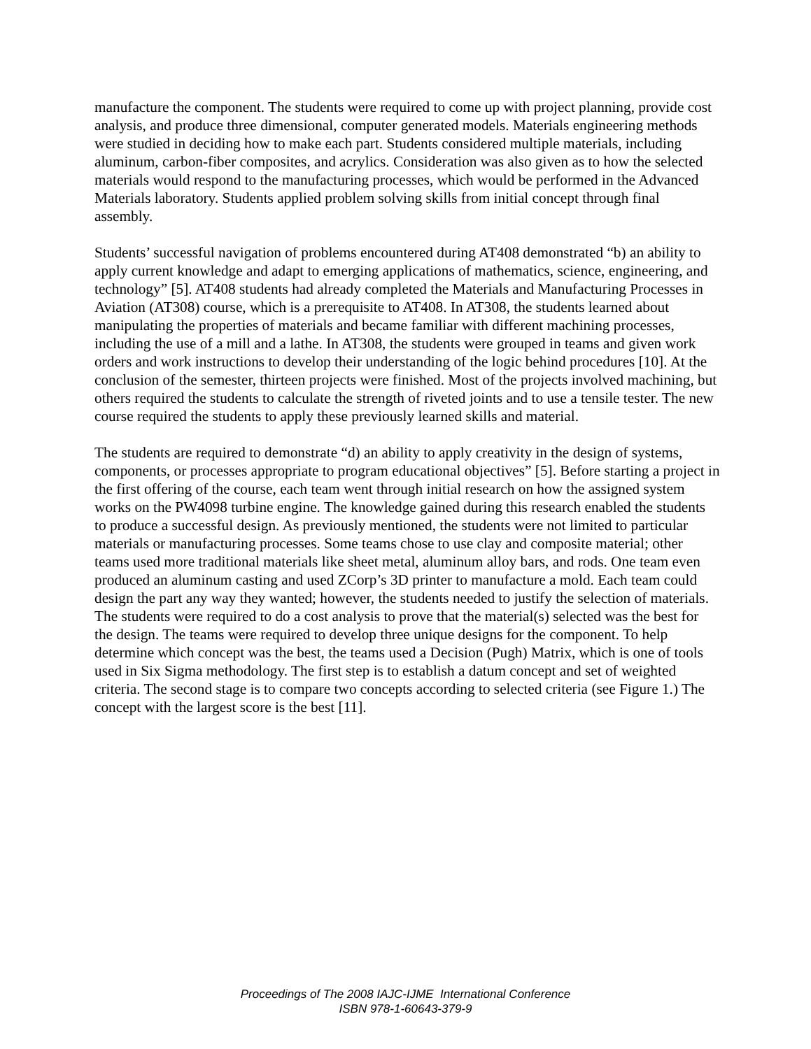manufacture the component. The students were required to come up with project planning, provide cost analysis, and produce three dimensional, computer generated models. Materials engineering methods were studied in deciding how to make each part. Students considered multiple materials, including aluminum, carbon-fiber composites, and acrylics. Consideration was also given as to how the selected materials would respond to the manufacturing processes, which would be performed in the Advanced Materials laboratory. Students applied problem solving skills from initial concept through final assembly.
Students’ successful navigation of problems encountered during AT408 demonstrated “b) an ability to apply current knowledge and adapt to emerging applications of mathematics, science, engineering, and technology” [5]. AT408 students had already completed the Materials and Manufacturing Processes in Aviation (AT308) course, which is a prerequisite to AT408. In AT308, the students learned about manipulating the properties of materials and became familiar with different machining processes, including the use of a mill and a lathe. In AT308, the students were grouped in teams and given work orders and work instructions to develop their understanding of the logic behind procedures [10]. At the conclusion of the semester, thirteen projects were finished. Most of the projects involved machining, but others required the students to calculate the strength of riveted joints and to use a tensile tester. The new course required the students to apply these previously learned skills and material.
The students are required to demonstrate “d) an ability to apply creativity in the design of systems, components, or processes appropriate to program educational objectives” [5]. Before starting a project in the first offering of the course, each team went through initial research on how the assigned system works on the PW4098 turbine engine. The knowledge gained during this research enabled the students to produce a successful design. As previously mentioned, the students were not limited to particular materials or manufacturing processes. Some teams chose to use clay and composite material; other teams used more traditional materials like sheet metal, aluminum alloy bars, and rods. One team even produced an aluminum casting and used ZCorp’s 3D printer to manufacture a mold. Each team could design the part any way they wanted; however, the students needed to justify the selection of materials. The students were required to do a cost analysis to prove that the material(s) selected was the best for the design. The teams were required to develop three unique designs for the component. To help determine which concept was the best, the teams used a Decision (Pugh) Matrix, which is one of tools used in Six Sigma methodology. The first step is to establish a datum concept and set of weighted criteria. The second stage is to compare two concepts according to selected criteria (see Figure 1.) The concept with the largest score is the best [11].
Proceedings of The 2008 IAJC-IJME International Conference
ISBN 978-1-60643-379-9